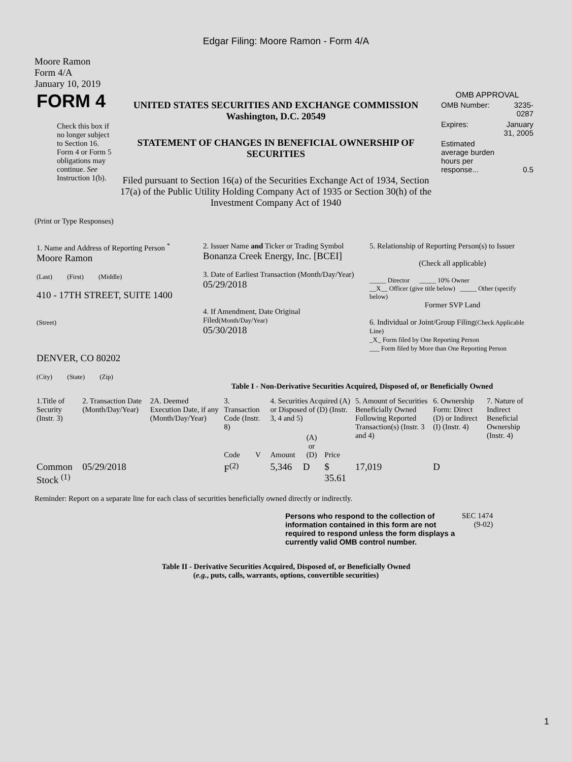Edgar Filing: Moore Ramon - Form 4/A
Moore Ramon
Form 4/A
January 10, 2019
| FORM 4 Check this box if no longer subject to Section 16. Form 4 or Form 5 obligations may continue. See Instruction 1(b). | UNITED STATES SECURITIES AND EXCHANGE COMMISSION Washington, D.C. 20549 STATEMENT OF CHANGES IN BENEFICIAL OWNERSHIP OF SECURITIES Filed pursuant to Section 16(a) of the Securities Exchange Act of 1934, Section 17(a) of the Public Utility Holding Company Act of 1935 or Section 30(h) of the Investment Company Act of 1940 | OMB APPROVAL / OMB Number: / 3235-0287 / / Expires: / January 31, 2005 / / Estimated average burden hours per response... / 0.5 / |
(Print or Type Responses)
| 1. Name and Address of Reporting Person <sup>*</sup> Moore Ramon (Last) (First) (Middle) 410 - 17TH STREET, SUITE 1400 (Street) DENVER, CO 80202 (City) (State) (Zip) | 2. Issuer Name and Ticker or Trading Symbol Bonanza Creek Energy, Inc. [BCEI] 3. Date of Earliest Transaction (Month/Day/Year) 05/29/2018 4. If Amendment, Date Original Filed (Month/Day/Year) 05/30/2018 | 5. Relationship of Reporting Person(s) to Issuer (Check all applicable) _____ Director _____ 10% Owner __X__ Officer (give title below) _____ Other (specify below) Former SVP Land 6. Individual or Joint/Group Filing (Check Applicable Line) _X_ Form filed by One Reporting Person ___ Form filed by More than One Reporting Person |
Table I - Non-Derivative Securities Acquired, Disposed of, or Beneficially Owned
| 1.Title of Security (Instr. 3) | 2. Transaction Date (Month/Day/Year) | 2A. Deemed Execution Date, if any (Month/Day/Year) | 3. Transaction Code (Instr. 8) | | 4. Securities Acquired (A) or Disposed of (D) (Instr. 3, 4 and 5) | | | 5. Amount of Securities Beneficially Owned Following Reported Transaction(s) (Instr. 3 and 4) | 6. Ownership Form: Direct (D) or Indirect (I) (Instr. 4) | 7. Nature of Indirect Beneficial Ownership (Instr. 4) |
| --- | --- | --- | --- | --- | --- | --- | --- | --- | --- | --- |
| | | | Code | V | Amount | (A) or (D) | Price | | | |
| Common Stock <sup>(1)</sup> | 05/29/2018 | | F<sup>(2)</sup> | | 5,346 | D | $ 35.61 | 17,019 | D | |
Reminder: Report on a separate line for each class of securities beneficially owned directly or indirectly.
| Persons who respond to the collection of information contained in this form are not required to respond unless the form displays a currently valid OMB control number. | SEC 1474 (9-02) |
Table II - Derivative Securities Acquired, Disposed of, or Beneficially Owned
(e.g., puts, calls, warrants, options, convertible securities)
1